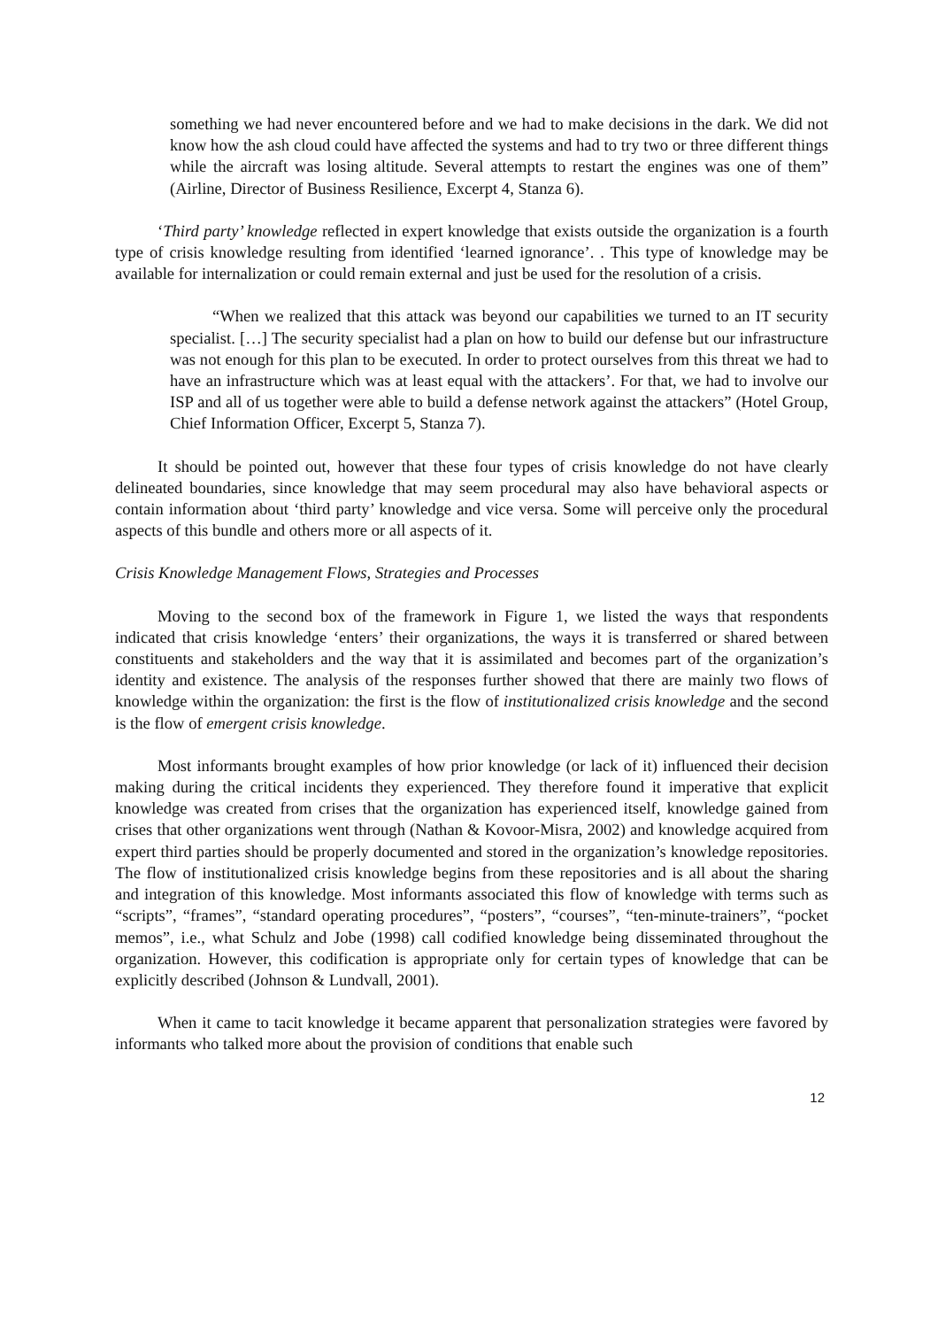something we had never encountered before and we had to make decisions in the dark. We did not know how the ash cloud could have affected the systems and had to try two or three different things while the aircraft was losing altitude. Several attempts to restart the engines was one of them” (Airline, Director of Business Resilience, Excerpt 4, Stanza 6).
‘Third party’ knowledge reflected in expert knowledge that exists outside the organization is a fourth type of crisis knowledge resulting from identified ‘learned ignorance’. . This type of knowledge may be available for internalization or could remain external and just be used for the resolution of a crisis.
“When we realized that this attack was beyond our capabilities we turned to an IT security specialist. […] The security specialist had a plan on how to build our defense but our infrastructure was not enough for this plan to be executed. In order to protect ourselves from this threat we had to have an infrastructure which was at least equal with the attackers’. For that, we had to involve our ISP and all of us together were able to build a defense network against the attackers” (Hotel Group, Chief Information Officer, Excerpt 5, Stanza 7).
It should be pointed out, however that these four types of crisis knowledge do not have clearly delineated boundaries, since knowledge that may seem procedural may also have behavioral aspects or contain information about ‘third party’ knowledge and vice versa. Some will perceive only the procedural aspects of this bundle and others more or all aspects of it.
Crisis Knowledge Management Flows, Strategies and Processes
Moving to the second box of the framework in Figure 1, we listed the ways that respondents indicated that crisis knowledge ‘enters’ their organizations, the ways it is transferred or shared between constituents and stakeholders and the way that it is assimilated and becomes part of the organization’s identity and existence. The analysis of the responses further showed that there are mainly two flows of knowledge within the organization: the first is the flow of institutionalized crisis knowledge and the second is the flow of emergent crisis knowledge.
Most informants brought examples of how prior knowledge (or lack of it) influenced their decision making during the critical incidents they experienced. They therefore found it imperative that explicit knowledge was created from crises that the organization has experienced itself, knowledge gained from crises that other organizations went through (Nathan & Kovoor-Misra, 2002) and knowledge acquired from expert third parties should be properly documented and stored in the organization’s knowledge repositories. The flow of institutionalized crisis knowledge begins from these repositories and is all about the sharing and integration of this knowledge. Most informants associated this flow of knowledge with terms such as “scripts”, “frames”, “standard operating procedures”, “posters”, “courses”, “ten-minute-trainers”, “pocket memos”, i.e., what Schulz and Jobe (1998) call codified knowledge being disseminated throughout the organization. However, this codification is appropriate only for certain types of knowledge that can be explicitly described (Johnson & Lundvall, 2001).
When it came to tacit knowledge it became apparent that personalization strategies were favored by informants who talked more about the provision of conditions that enable such
12